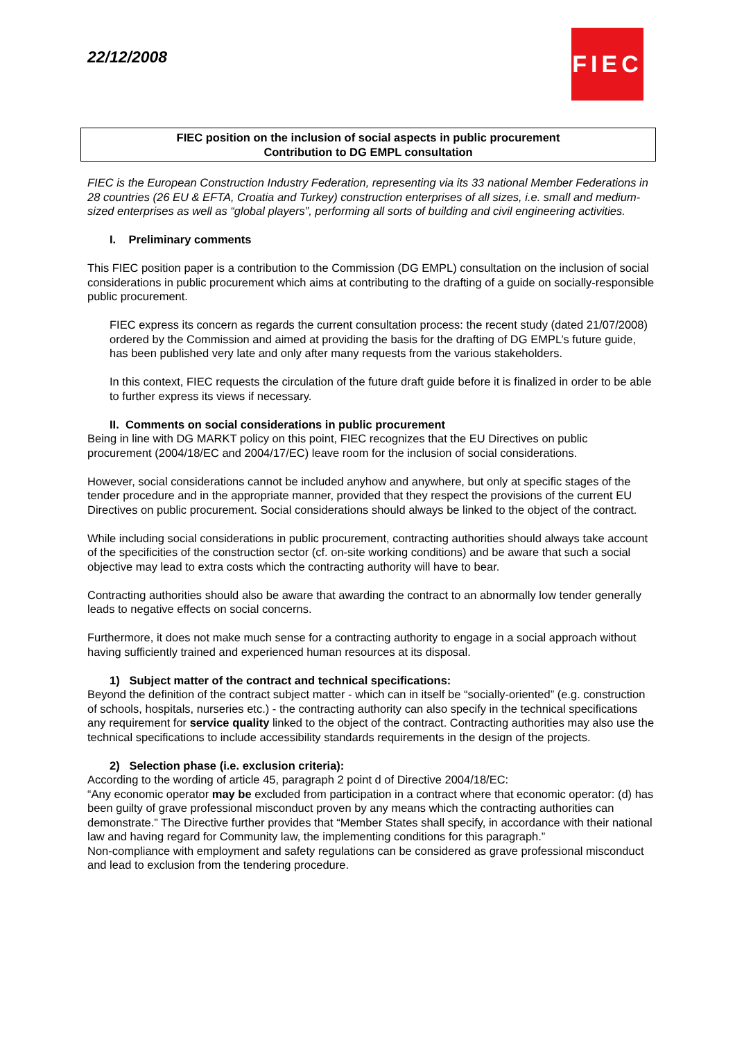22/12/2008
FIEC
FIEC position on the inclusion of social aspects in public procurement
Contribution to DG EMPL consultation
FIEC is the European Construction Industry Federation, representing via its 33 national Member Federations in 28 countries (26 EU & EFTA, Croatia and Turkey) construction enterprises of all sizes, i.e. small and medium-sized enterprises as well as “global players”, performing all sorts of building and civil engineering activities.
I. Preliminary comments
This FIEC position paper is a contribution to the Commission (DG EMPL) consultation on the inclusion of social considerations in public procurement which aims at contributing to the drafting of a guide on socially-responsible public procurement.
FIEC express its concern as regards the current consultation process: the recent study (dated 21/07/2008) ordered by the Commission and aimed at providing the basis for the drafting of DG EMPL’s future guide, has been published very late and only after many requests from the various stakeholders.
In this context, FIEC requests the circulation of the future draft guide before it is finalized in order to be able to further express its views if necessary.
II. Comments on social considerations in public procurement
Being in line with DG MARKT policy on this point, FIEC recognizes that the EU Directives on public procurement (2004/18/EC and 2004/17/EC) leave room for the inclusion of social considerations.
However, social considerations cannot be included anyhow and anywhere, but only at specific stages of the tender procedure and in the appropriate manner, provided that they respect the provisions of the current EU Directives on public procurement. Social considerations should always be linked to the object of the contract.
While including social considerations in public procurement, contracting authorities should always take account of the specificities of the construction sector (cf. on-site working conditions) and be aware that such a social objective may lead to extra costs which the contracting authority will have to bear.
Contracting authorities should also be aware that awarding the contract to an abnormally low tender generally leads to negative effects on social concerns.
Furthermore, it does not make much sense for a contracting authority to engage in a social approach without having sufficiently trained and experienced human resources at its disposal.
1) Subject matter of the contract and technical specifications:
Beyond the definition of the contract subject matter - which can in itself be “socially-oriented” (e.g. construction of schools, hospitals, nurseries etc.) - the contracting authority can also specify in the technical specifications any requirement for service quality linked to the object of the contract. Contracting authorities may also use the technical specifications to include accessibility standards requirements in the design of the projects.
2) Selection phase (i.e. exclusion criteria):
According to the wording of article 45, paragraph 2 point d of Directive 2004/18/EC:
“Any economic operator may be excluded from participation in a contract where that economic operator: (d) has been guilty of grave professional misconduct proven by any means which the contracting authorities can demonstrate.” The Directive further provides that “Member States shall specify, in accordance with their national law and having regard for Community law, the implementing conditions for this paragraph.”
Non-compliance with employment and safety regulations can be considered as grave professional misconduct and lead to exclusion from the tendering procedure.